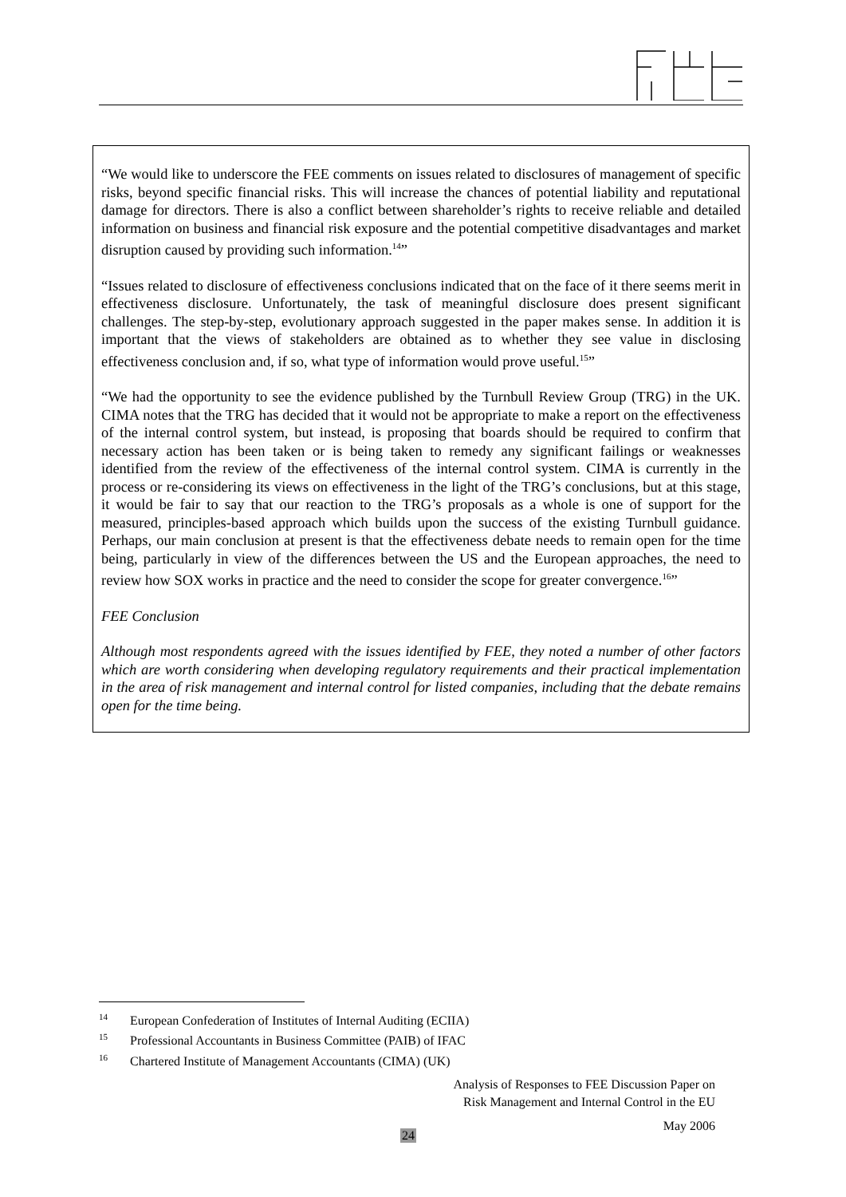“We would like to underscore the FEE comments on issues related to disclosures of management of specific risks, beyond specific financial risks. This will increase the chances of potential liability and reputational damage for directors. There is also a conflict between shareholder’s rights to receive reliable and detailed information on business and financial risk exposure and the potential competitive disadvantages and market disruption caused by providing such information.<sup>14</sup>”
“Issues related to disclosure of effectiveness conclusions indicated that on the face of it there seems merit in effectiveness disclosure. Unfortunately, the task of meaningful disclosure does present significant challenges. The step-by-step, evolutionary approach suggested in the paper makes sense. In addition it is important that the views of stakeholders are obtained as to whether they see value in disclosing effectiveness conclusion and, if so, what type of information would prove useful.<sup>15</sup>”
“We had the opportunity to see the evidence published by the Turnbull Review Group (TRG) in the UK. CIMA notes that the TRG has decided that it would not be appropriate to make a report on the effectiveness of the internal control system, but instead, is proposing that boards should be required to confirm that necessary action has been taken or is being taken to remedy any significant failings or weaknesses identified from the review of the effectiveness of the internal control system. CIMA is currently in the process or re-considering its views on effectiveness in the light of the TRG’s conclusions, but at this stage, it would be fair to say that our reaction to the TRG’s proposals as a whole is one of support for the measured, principles-based approach which builds upon the success of the existing Turnbull guidance. Perhaps, our main conclusion at present is that the effectiveness debate needs to remain open for the time being, particularly in view of the differences between the US and the European approaches, the need to review how SOX works in practice and the need to consider the scope for greater convergence.<sup>16</sup>”
FEE Conclusion
Although most respondents agreed with the issues identified by FEE, they noted a number of other factors which are worth considering when developing regulatory requirements and their practical implementation in the area of risk management and internal control for listed companies, including that the debate remains open for the time being.
<sup>14</sup> European Confederation of Institutes of Internal Auditing (ECIIA)
<sup>15</sup> Professional Accountants in Business Committee (PAIB) of IFAC
<sup>16</sup> Chartered Institute of Management Accountants (CIMA) (UK)
Analysis of Responses to FEE Discussion Paper on
Risk Management and Internal Control in the EU
May 2006
24